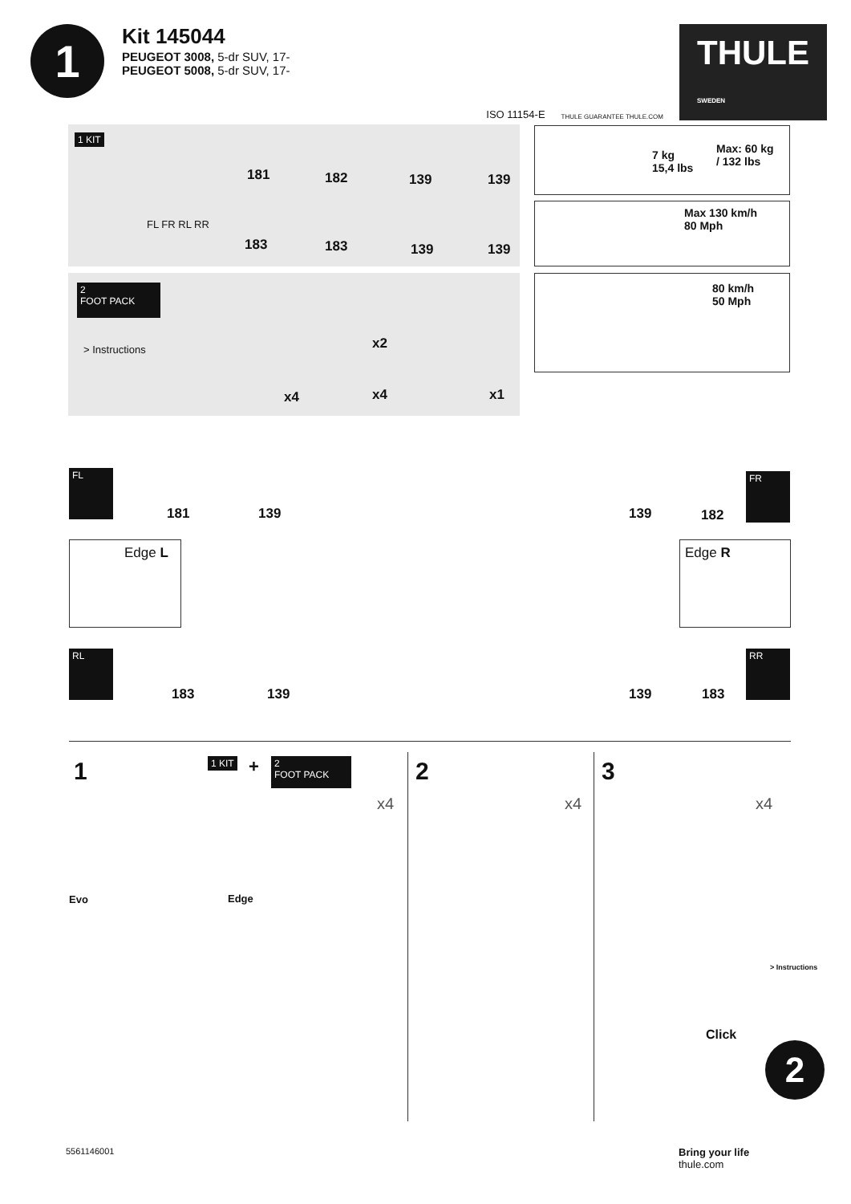1
Kit 145044
PEUGEOT 3008, 5-dr SUV, 17-
PEUGEOT 5008, 5-dr SUV, 17-
ISO 11154-E THULE GUARANTEE THULE.COM
THULE SWEDEN
1 KIT
181 182 139 139
183 183 139 139
FL FR RL RR
2
FOOT PACK
> Instructions
x4
x2
x4 x1
7 kg
15,4 lbs
Max: 60 kg
/ 132 lbs
Max 130 km/h
80 Mph
80 km/h
50 Mph
FL
181 139 139 182
FR
Edge L Edge R
RL
183 139 139 183
RR
1 1 KIT +
2
FOOT PACK
x4
Evo Edge
2
x4
3
x4
> Instructions
Click
2
5561146001
Bring your life
thule.com